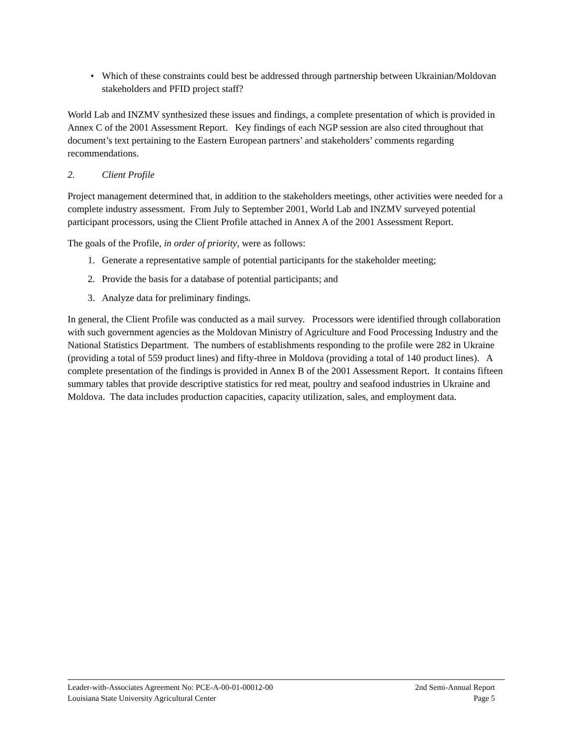• Which of these constraints could best be addressed through partnership between Ukrainian/Moldovan stakeholders and PFID project staff?
World Lab and INZMV synthesized these issues and findings, a complete presentation of which is provided in Annex C of the 2001 Assessment Report. Key findings of each NGP session are also cited throughout that document’s text pertaining to the Eastern European partners’ and stakeholders’ comments regarding recommendations.
2. Client Profile
Project management determined that, in addition to the stakeholders meetings, other activities were needed for a complete industry assessment. From July to September 2001, World Lab and INZMV surveyed potential participant processors, using the Client Profile attached in Annex A of the 2001 Assessment Report.
The goals of the Profile, in order of priority, were as follows:
1. Generate a representative sample of potential participants for the stakeholder meeting;
2. Provide the basis for a database of potential participants; and
3. Analyze data for preliminary findings.
In general, the Client Profile was conducted as a mail survey. Processors were identified through collaboration with such government agencies as the Moldovan Ministry of Agriculture and Food Processing Industry and the National Statistics Department. The numbers of establishments responding to the profile were 282 in Ukraine (providing a total of 559 product lines) and fifty-three in Moldova (providing a total of 140 product lines). A complete presentation of the findings is provided in Annex B of the 2001 Assessment Report. It contains fifteen summary tables that provide descriptive statistics for red meat, poultry and seafood industries in Ukraine and Moldova. The data includes production capacities, capacity utilization, sales, and employment data.
Leader-with-Associates Agreement No: PCE-A-00-01-00012-00 2nd Semi-Annual Report
Louisiana State University Agricultural Center Page 5